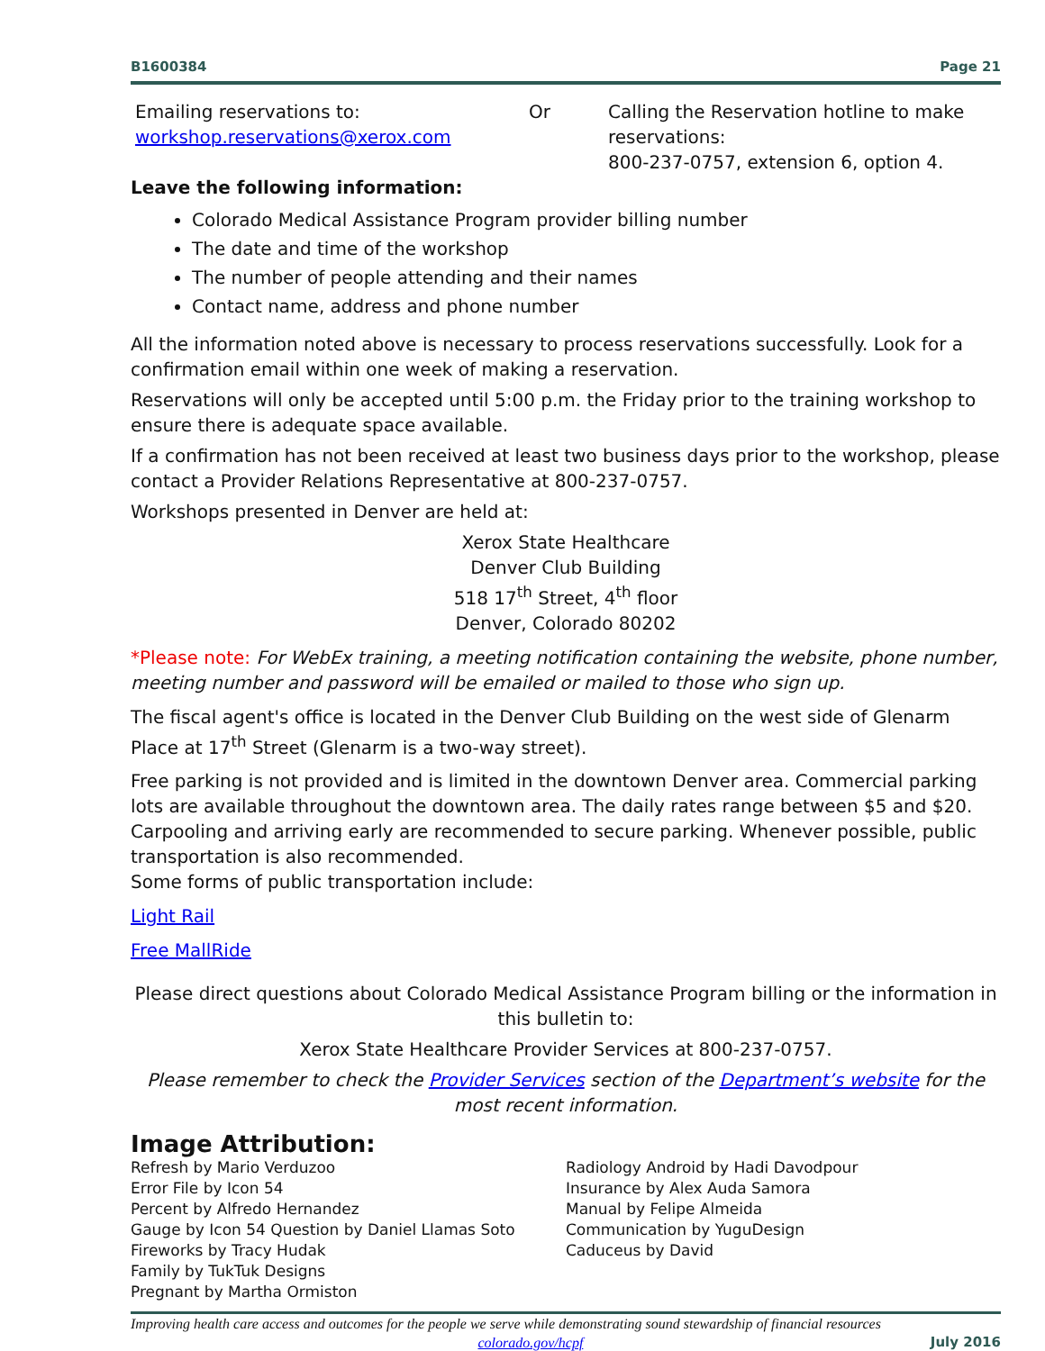B1600384 Page 21
Emailing reservations to:
workshop.reservations@xerox.com
Or Calling the Reservation hotline to make reservations:
800-237-0757, extension 6, option 4.
Leave the following information:
Colorado Medical Assistance Program provider billing number
The date and time of the workshop
The number of people attending and their names
Contact name, address and phone number
All the information noted above is necessary to process reservations successfully. Look for a confirmation email within one week of making a reservation.
Reservations will only be accepted until 5:00 p.m. the Friday prior to the training workshop to ensure there is adequate space available.
If a confirmation has not been received at least two business days prior to the workshop, please contact a Provider Relations Representative at 800-237-0757.
Workshops presented in Denver are held at:
Xerox State Healthcare
Denver Club Building
518 17<sup>th</sup> Street, 4<sup>th</sup> floor
Denver, Colorado 80202
*Please note: For WebEx training, a meeting notification containing the website, phone number, meeting number and password will be emailed or mailed to those who sign up.
The fiscal agent's office is located in the Denver Club Building on the west side of Glenarm Place at 17<sup>th</sup> Street (Glenarm is a two-way street).
Free parking is not provided and is limited in the downtown Denver area. Commercial parking lots are available throughout the downtown area. The daily rates range between $5 and $20. Carpooling and arriving early are recommended to secure parking. Whenever possible, public transportation is also recommended.
Some forms of public transportation include:
Light Rail
Free MallRide
Please direct questions about Colorado Medical Assistance Program billing or the information in this bulletin to:
Xerox State Healthcare Provider Services at 800-237-0757.
Please remember to check the Provider Services section of the Department’s website for the most recent information.
Image Attribution:
Refresh by Mario Verduzoo
Error File by Icon 54
Percent by Alfredo Hernandez
Gauge by Icon 54 Question by Daniel Llamas Soto
Fireworks by Tracy Hudak
Family by TukTuk Designs
Pregnant by Martha Ormiston
Radiology Android by Hadi Davodpour
Insurance by Alex Auda Samora
Manual by Felipe Almeida
Communication by YuguDesign
Caduceus by David
Improving health care access and outcomes for the people we serve while demonstrating sound stewardship of financial resources
colorado.gov/hcpf July 2016